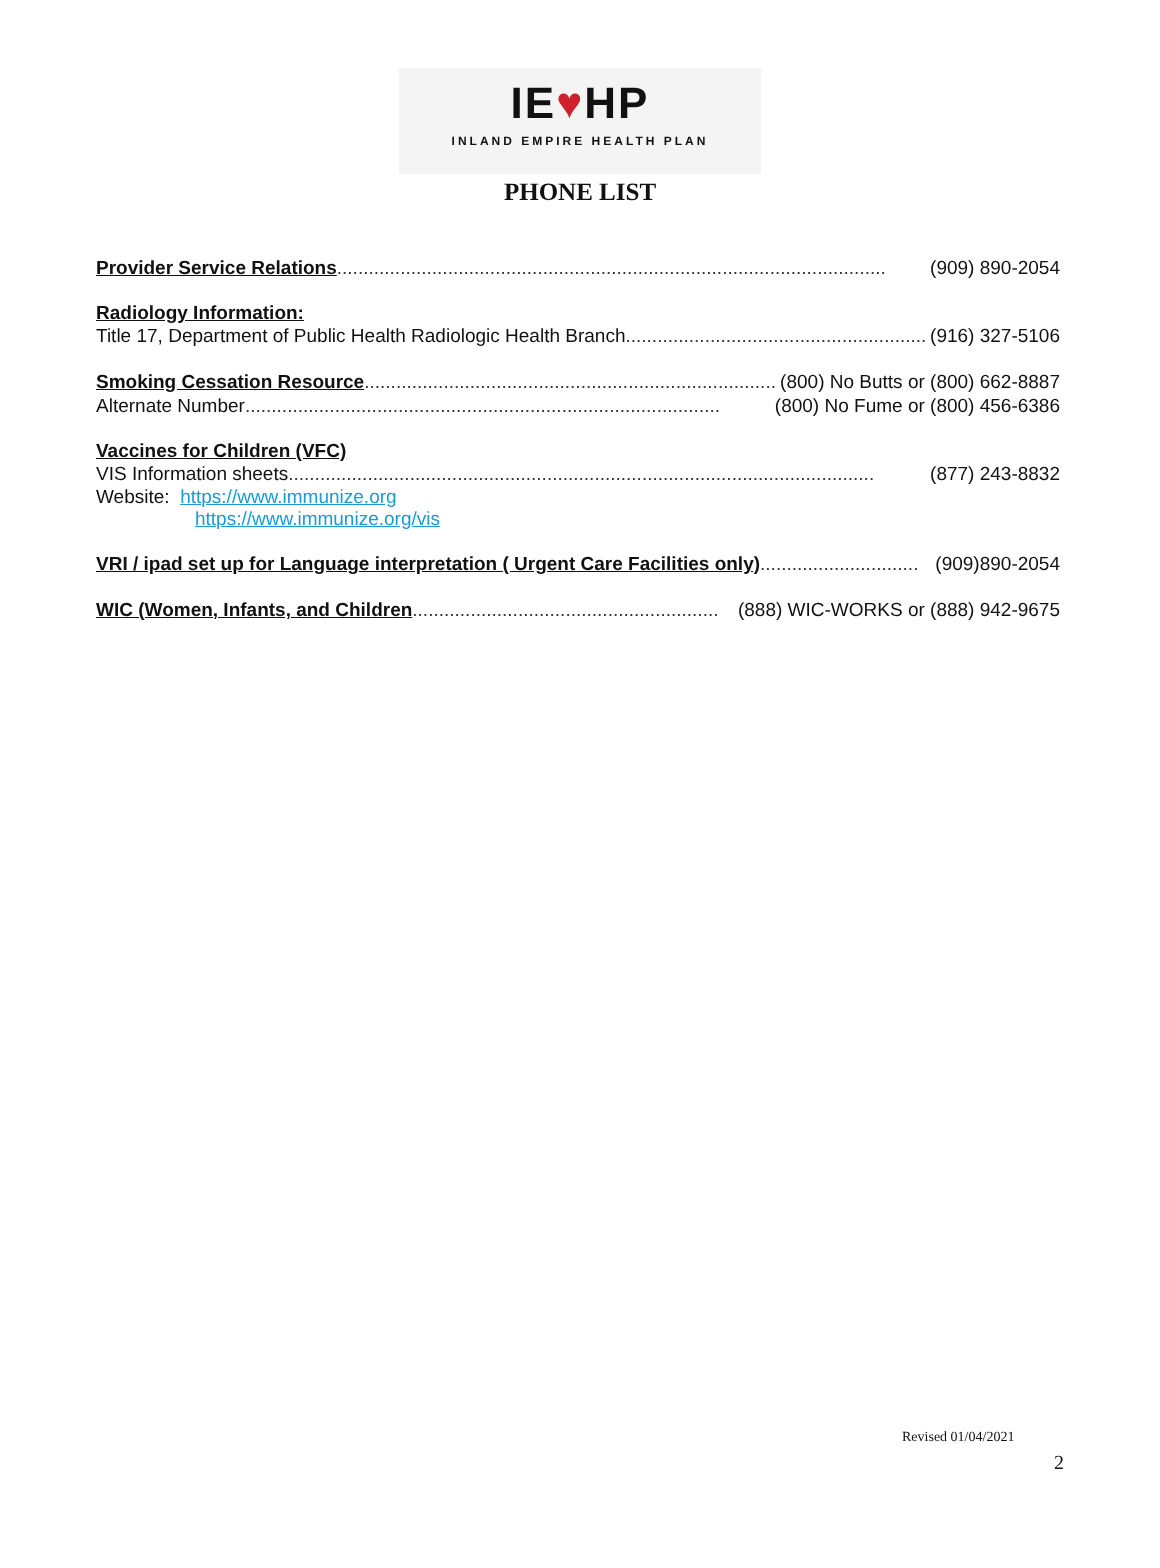IE♥HP
INLAND EMPIRE HEALTH PLAN
PHONE LIST
Provider Service Relations ........................................................................................................ (909) 890-2054
Radiology Information:
Title 17, Department of Public Health Radiologic Health Branch......................................................... (916) 327-5106
Smoking Cessation Resource.............................................................................. (800) No Butts or (800) 662-8887
Alternate Number .......................................................................................... (800) No Fume or (800) 456-6386
Vaccines for Children (VFC)
VIS Information sheets ............................................................................................................... (877) 243-8832
Website: https://www.immunize.org
https://www.immunize.org/vis
VRI / ipad set up for Language interpretation ( Urgent Care Facilities only).............................. (909)890-2054
WIC (Women, Infants, and Children .......................................................... (888) WIC-WORKS or (888) 942-9675
Revised 01/04/2021
2